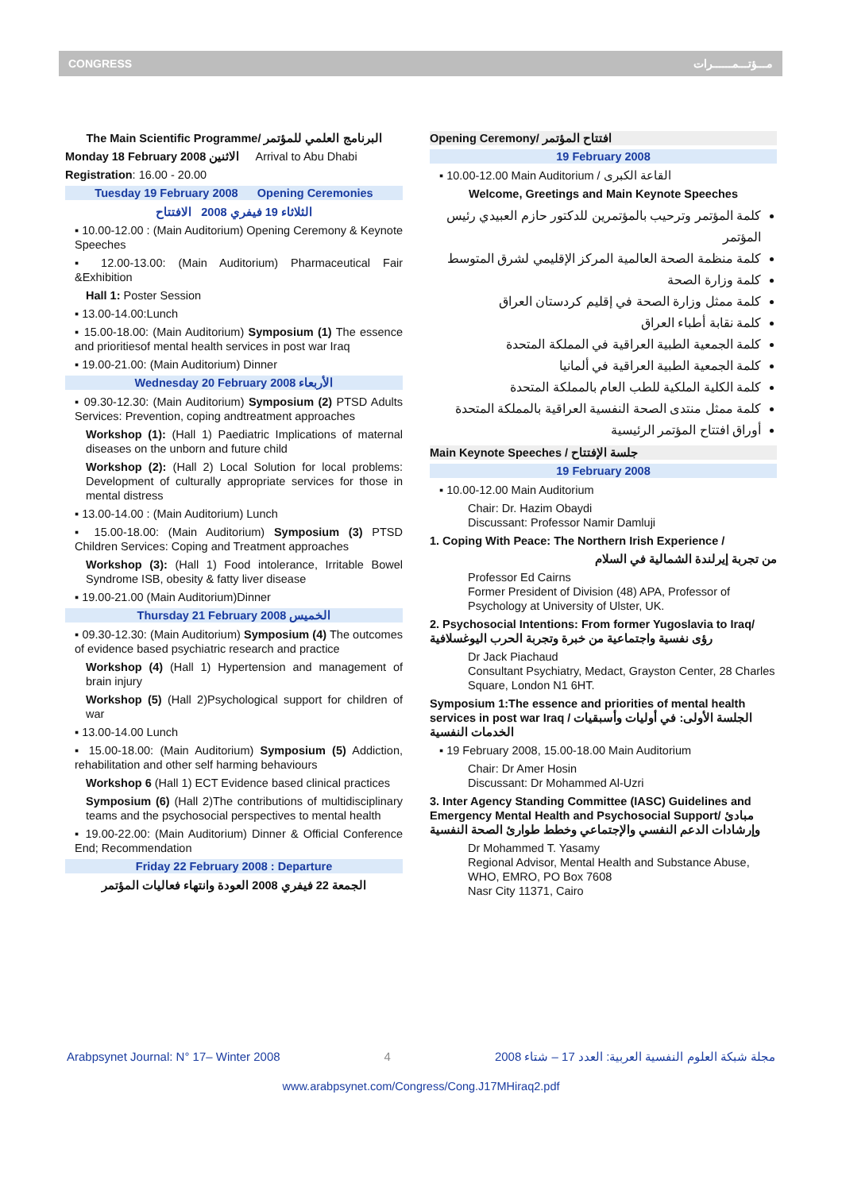CONGRESS مـــؤتـــمــــــرات
The Main Scientific Programme/ البرنامج العلمي للمؤتمر
Monday 18 February 2008 الاثنين Arrival to Abu Dhabi
Registration: 16.00 - 20.00
Tuesday 19 February 2008 Opening Ceremonies
الثلاثاء 19 فيفري 2008 الافتتاح
▪ 10.00-12.00 : (Main Auditorium) Opening Ceremony & Keynote Speeches
▪ 12.00-13.00: (Main Auditorium) Pharmaceutical Fair &Exhibition
Hall 1: Poster Session
▪ 13.00-14.00:Lunch
▪ 15.00-18.00: (Main Auditorium) Symposium (1) The essence and prioritiesof mental health services in post war Iraq
▪ 19.00-21.00: (Main Auditorium) Dinner
Wednesday 20 February 2008 الأربعاء
▪ 09.30-12.30: (Main Auditorium) Symposium (2) PTSD Adults Services: Prevention, coping andtreatment approaches
Workshop (1): (Hall 1) Paediatric Implications of maternal diseases on the unborn and future child
Workshop (2): (Hall 2) Local Solution for local problems: Development of culturally appropriate services for those in mental distress
▪ 13.00-14.00 : (Main Auditorium) Lunch
▪ 15.00-18.00: (Main Auditorium) Symposium (3) PTSD Children Services: Coping and Treatment approaches
Workshop (3): (Hall 1) Food intolerance, Irritable Bowel Syndrome ISB, obesity & fatty liver disease
▪ 19.00-21.00 (Main Auditorium)Dinner
Thursday 21 February 2008 الخميس
▪ 09.30-12.30: (Main Auditorium) Symposium (4) The outcomes of evidence based psychiatric research and practice
Workshop (4) (Hall 1) Hypertension and management of brain injury
Workshop (5) (Hall 2)Psychological support for children of war
▪ 13.00-14.00 Lunch
▪ 15.00-18.00: (Main Auditorium) Symposium (5) Addiction, rehabilitation and other self harming behaviours
Workshop 6 (Hall 1) ECT Evidence based clinical practices
Symposium (6) (Hall 2)The contributions of multidisciplinary teams and the psychosocial perspectives to mental health
▪ 19.00-22.00: (Main Auditorium) Dinner & Official Conference End; Recommendation
Friday 22 February 2008 : Departure
الجمعة 22 فيفري 2008 العودة وانتهاء فعاليات المؤتمر
Opening Ceremony/ افتتاح المؤتمر
19 February 2008
▪ 10.00-12.00 Main Auditorium / القاعة الكبرى
Welcome, Greetings and Main Keynote Speeches
كلمة المؤتمر وترحيب بالمؤتمرين للدكتور حازم العبيدي رئيس المؤتمر
كلمة منظمة الصحة العالمية المركز الإقليمي لشرق المتوسط
كلمة وزارة الصحة
كلمة ممثل وزارة الصحة في إقليم كردستان العراق
كلمة نقابة أطباء العراق
كلمة الجمعية الطبية العراقية في المملكة المتحدة
كلمة الجمعية الطبية العراقية في ألمانيا
كلمة الكلية الملكية للطب العام بالمملكة المتحدة
كلمة ممثل منتدى الصحة النفسية العراقية بالمملكة المتحدة
أوراق افتتاح المؤتمر الرئيسية
Main Keynote Speeches / جلسة الإفتتاح
19 February 2008
▪ 10.00-12.00 Main Auditorium
Chair: Dr. Hazim Obaydi
Discussant: Professor Namir Damluji
1. Coping With Peace: The Northern Irish Experience /
من تجربة إيرلندة الشمالية في السلام
Professor Ed Cairns
Former President of Division (48) APA, Professor of Psychology at University of Ulster, UK.
2. Psychosocial Intentions: From former Yugoslavia to Iraq/ رؤى نفسية واجتماعية من خبرة وتجربة الحرب اليوغسلافية
Dr Jack Piachaud
Consultant Psychiatry, Medact, Grayston Center, 28 Charles Square, London N1 6HT.
Symposium 1:The essence and priorities of mental health services in post war Iraq / الجلسة الأولى: في أوليات وأسبقيات الخدمات النفسية
▪ 19 February 2008, 15.00-18.00 Main Auditorium
Chair: Dr Amer Hosin
Discussant: Dr Mohammed Al-Uzri
3. Inter Agency Standing Committee (IASC) Guidelines and Emergency Mental Health and Psychosocial Support/ مبادئ وإرشادات الدعم النفسي والإجتماعي وخطط طوارئ الصحة النفسية
Dr Mohammed T. Yasamy
Regional Advisor, Mental Health and Substance Abuse, WHO, EMRO, PO Box 7608
Nasr City 11371, Cairo
Arabpsynet Journal: N° 17– Winter 2008 4 مجلة شبكة العلوم النفسية العربية: العدد 17 – شتاء 2008
www.arabpsynet.com/Congress/Cong.J17MHiraq2.pdf